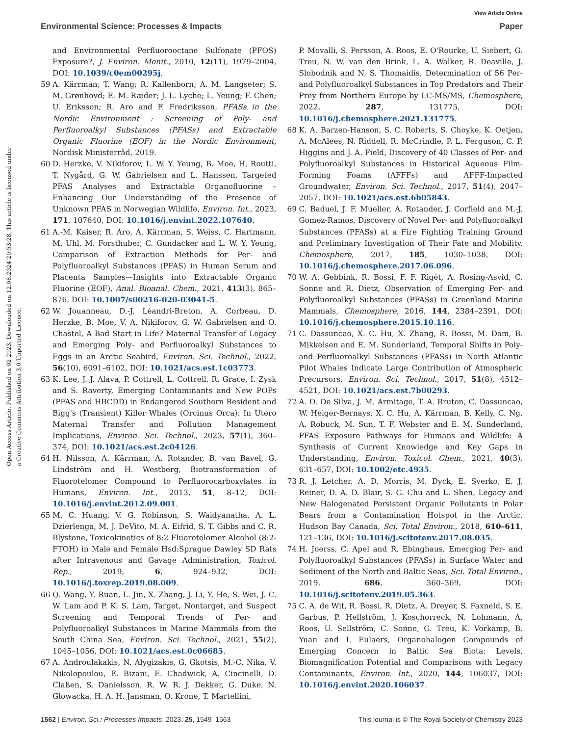View Article Online
Environmental Science: Processes & Impacts Paper
Open Access Article. Published on 02 2023. Downloaded on 12.08.2024 20:53:28. This article is licensed under a Creative Commons Attribution 3.0 Unported Licence.
and Environmental Perfluorooctane Sulfonate (PFOS) Exposure?, J. Environ. Monit., 2010, 12(11), 1979–2004, DOI: 10.1039/c0em00295j.
59 A. Kärrman; T. Wang; R. Kallenborn; A. M. Langseter; S. M. Grønhovd; E. M. Ræder; J. L. Lyche; L. Yeung; F. Chen; U. Eriksson; R. Aro and F. Fredriksson, PFASs in the Nordic Environment : Screening of Poly- and Perfluoroalkyl Substances (PFASs) and Extractable Organic Fluorine (EOF) in the Nordic Environment, Nordisk Ministerråd, 2019.
60 D. Herzke, V. Nikiforov, L. W. Y. Yeung, B. Moe, H. Routti, T. Nygård, G. W. Gabrielsen and L. Hanssen, Targeted PFAS Analyses and Extractable Organofluorine – Enhancing Our Understanding of the Presence of Unknown PFAS in Norwegian Wildlife, Environ. Int., 2023, 171, 107640, DOI: 10.1016/j.envint.2022.107640.
61 A.-M. Kaiser, R. Aro, A. Kärrman, S. Weiss, C. Hartmann, M. Uhl, M. Forsthuber, C. Gundacker and L. W. Y. Yeung, Comparison of Extraction Methods for Per- and Polyfluoroalkyl Substances (PFAS) in Human Serum and Placenta Samples—Insights into Extractable Organic Fluorine (EOF), Anal. Bioanal. Chem., 2021, 413(3), 865–876, DOI: 10.1007/s00216-020-03041-5.
62 W. Jouanneau, D.-J. Léandri-Breton, A. Corbeau, D. Herzke, B. Moe, V. A. Nikiforov, G. W. Gabrielsen and O. Chastel, A Bad Start in Life? Maternal Transfer of Legacy and Emerging Poly- and Perfluoroalkyl Substances to Eggs in an Arctic Seabird, Environ. Sci. Technol., 2022, 56(10), 6091–6102, DOI: 10.1021/acs.est.1c03773.
63 K. Lee, J. J. Alava, P. Cottrell, L. Cottrell, R. Grace, I. Zysk and S. Raverty, Emerging Contaminants and New POPs (PFAS and HBCDD) in Endangered Southern Resident and Bigg's (Transient) Killer Whales (Orcinus Orca): In Utero Maternal Transfer and Pollution Management Implications, Environ. Sci. Technol., 2023, 57(1), 360–374, DOI: 10.1021/acs.est.2c04126.
64 H. Nilsson, A. Kärrman, A. Rotander, B. van Bavel, G. Lindström and H. Westberg, Biotransformation of Fluorotelomer Compound to Perfluorocarboxylates in Humans, Environ. Int., 2013, 51, 8–12, DOI: 10.1016/j.envint.2012.09.001.
65 M. C. Huang, V. G. Robinson, S. Waidyanatha, A. L. Dzierlenga, M. J. DeVito, M. A. Eifrid, S. T. Gibbs and C. R. Blystone, Toxicokinetics of 8:2 Fluorotelomer Alcohol (8:2-FTOH) in Male and Female Hsd:Sprague Dawley SD Rats after Intravenous and Gavage Administration, Toxicol. Rep., 2019, 6, 924–932, DOI: 10.1016/j.toxrep.2019.08.009.
66 Q. Wang, Y. Ruan, L. Jin, X. Zhang, J. Li, Y. He, S. Wei, J. C. W. Lam and P. K. S. Lam, Target, Nontarget, and Suspect Screening and Temporal Trends of Per- and Polyfluoroalkyl Substances in Marine Mammals from the South China Sea, Environ. Sci. Technol., 2021, 55(2), 1045–1056, DOI: 10.1021/acs.est.0c06685.
67 A. Androulakakis, N. Alygizakis, G. Gkotsis, M.-C. Nika, V. Nikolopoulou, E. Bizani, E. Chadwick, A. Cincinelli, D. Claßen, S. Danielsson, R. W. R. J. Dekker, G. Duke, N. Glowacka, H. A. H. Jansman, O. Krone, T. Martellini,
P. Movalli, S. Persson, A. Roos, E. O'Rourke, U. Siebert, G. Treu, N. W. van den Brink, L. A. Walker, R. Deaville, J. Slobodnik and N. S. Thomaidis, Determination of 56 Per- and Polyfluoroalkyl Substances in Top Predators and Their Prey from Northern Europe by LC-MS/MS, Chemosphere, 2022, 287, 131775, DOI: 10.1016/j.chemosphere.2021.131775.
68 K. A. Barzen-Hanson, S. C. Roberts, S. Choyke, K. Oetjen, A. McAlees, N. Riddell, R. McCrindle, P. L. Ferguson, C. P. Higgins and J. A. Field, Discovery of 40 Classes of Per- and Polyfluoroalkyl Substances in Historical Aqueous Film-Forming Foams (AFFFs) and AFFF-Impacted Groundwater, Environ. Sci. Technol., 2017, 51(4), 2047–2057, DOI: 10.1021/acs.est.6b05843.
69 C. Baduel, J. F. Mueller, A. Rotander, J. Corfield and M.-J. Gomez-Ramos, Discovery of Novel Per- and Polyfluoroalkyl Substances (PFASs) at a Fire Fighting Training Ground and Preliminary Investigation of Their Fate and Mobility, Chemosphere, 2017, 185, 1030–1038, DOI: 10.1016/j.chemosphere.2017.06.096.
70 W. A. Gebbink, R. Bossi, F. F. Rigét, A. Rosing-Asvid, C. Sonne and R. Dietz, Observation of Emerging Per- and Polyfluoroalkyl Substances (PFASs) in Greenland Marine Mammals, Chemosphere, 2016, 144, 2384–2391, DOI: 10.1016/j.chemosphere.2015.10.116.
71 C. Dassuncao, X. C. Hu, X. Zhang, R. Bossi, M. Dam, B. Mikkelsen and E. M. Sunderland, Temporal Shifts in Poly- and Perfluoroalkyl Substances (PFASs) in North Atlantic Pilot Whales Indicate Large Contribution of Atmospheric Precursors, Environ. Sci. Technol., 2017, 51(8), 4512–4521, DOI: 10.1021/acs.est.7b00293.
72 A. O. De Silva, J. M. Armitage, T. A. Bruton, C. Dassuncao, W. Heiger-Bernays, X. C. Hu, A. Kärrman, B. Kelly, C. Ng, A. Robuck, M. Sun, T. F. Webster and E. M. Sunderland, PFAS Exposure Pathways for Humans and Wildlife: A Synthesis of Current Knowledge and Key Gaps in Understanding, Environ. Toxicol. Chem., 2021, 40(3), 631–657, DOI: 10.1002/etc.4935.
73 R. J. Letcher, A. D. Morris, M. Dyck, E. Sverko, E. J. Reiner, D. A. D. Blair, S. G. Chu and L. Shen, Legacy and New Halogenated Persistent Organic Pollutants in Polar Bears from a Contamination Hotspot in the Arctic, Hudson Bay Canada, Sci. Total Environ., 2018, 610–611, 121–136, DOI: 10.1016/j.scitotenv.2017.08.035.
74 H. Joerss, C. Apel and R. Ebinghaus, Emerging Per- and Polyfluoroalkyl Substances (PFASs) in Surface Water and Sediment of the North and Baltic Seas, Sci. Total Environ., 2019, 686, 360–369, DOI: 10.1016/j.scitotenv.2019.05.363.
75 C. A. de Wit, R. Bossi, R. Dietz, A. Dreyer, S. Faxneld, S. E. Garbus, P. Hellström, J. Koschorreck, N. Lohmann, A. Roos, U. Sellström, C. Sonne, G. Treu, K. Vorkamp, B. Yuan and I. Eulaers, Organohalogen Compounds of Emerging Concern in Baltic Sea Biota: Levels, Biomagnification Potential and Comparisons with Legacy Contaminants, Environ. Int., 2020, 144, 106037, DOI: 10.1016/j.envint.2020.106037.
1562 | Environ. Sci.: Processes Impacts, 2023, 25, 1549–1563 This journal is © The Royal Society of Chemistry 2023